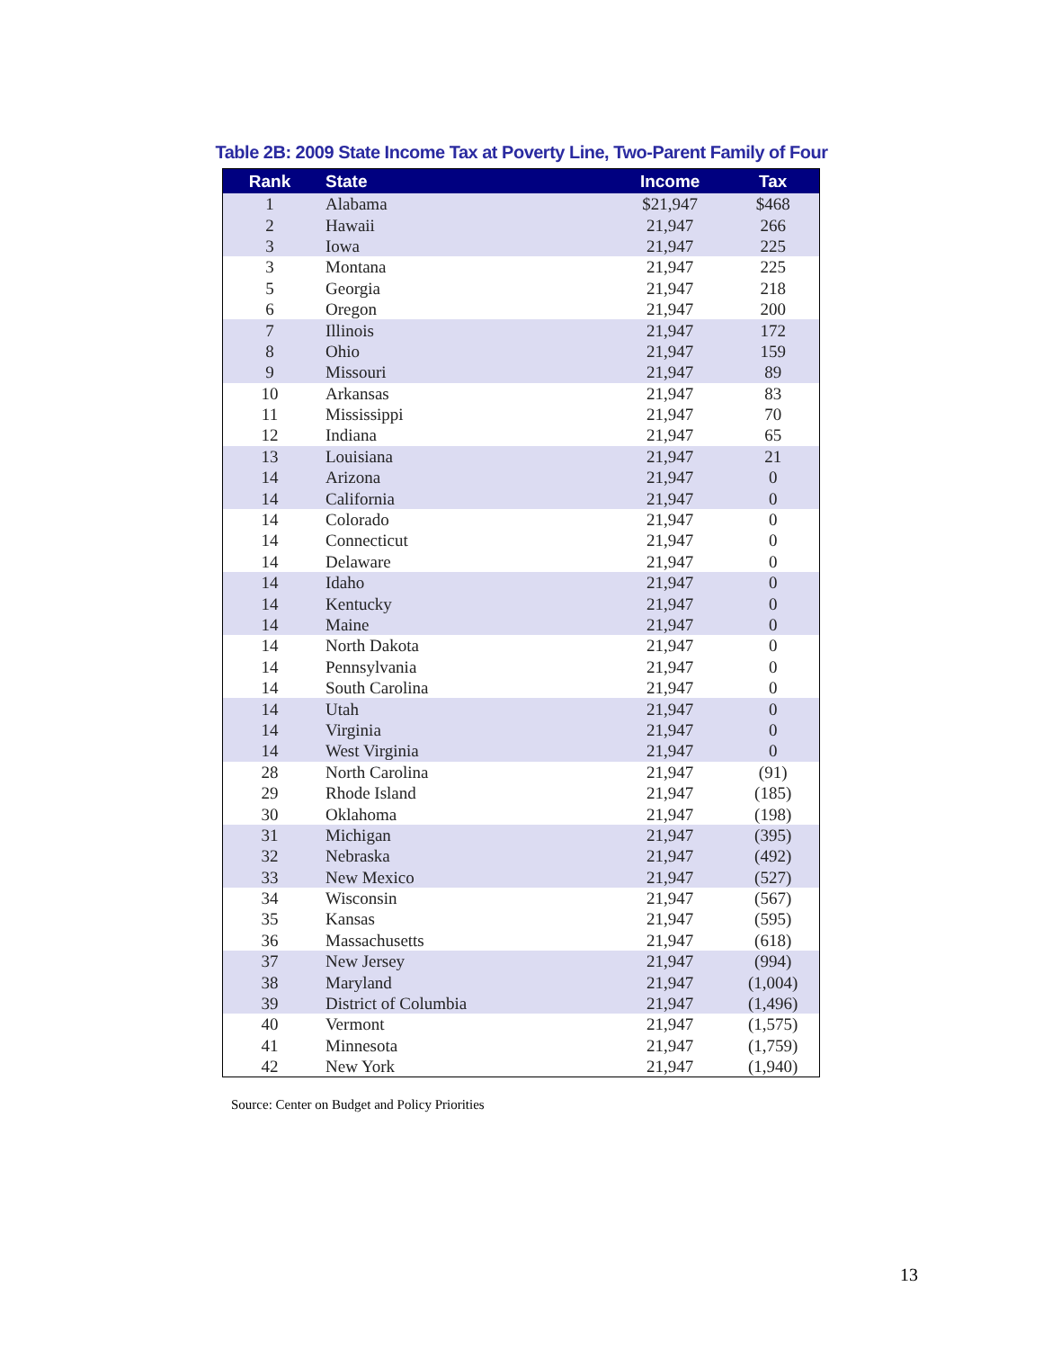Table 2B: 2009 State Income Tax at Poverty Line, Two-Parent Family of Four
| Rank | State | Income | Tax |
| --- | --- | --- | --- |
| 1 | Alabama | $21,947 | $468 |
| 2 | Hawaii | 21,947 | 266 |
| 3 | Iowa | 21,947 | 225 |
| 3 | Montana | 21,947 | 225 |
| 5 | Georgia | 21,947 | 218 |
| 6 | Oregon | 21,947 | 200 |
| 7 | Illinois | 21,947 | 172 |
| 8 | Ohio | 21,947 | 159 |
| 9 | Missouri | 21,947 | 89 |
| 10 | Arkansas | 21,947 | 83 |
| 11 | Mississippi | 21,947 | 70 |
| 12 | Indiana | 21,947 | 65 |
| 13 | Louisiana | 21,947 | 21 |
| 14 | Arizona | 21,947 | 0 |
| 14 | California | 21,947 | 0 |
| 14 | Colorado | 21,947 | 0 |
| 14 | Connecticut | 21,947 | 0 |
| 14 | Delaware | 21,947 | 0 |
| 14 | Idaho | 21,947 | 0 |
| 14 | Kentucky | 21,947 | 0 |
| 14 | Maine | 21,947 | 0 |
| 14 | North Dakota | 21,947 | 0 |
| 14 | Pennsylvania | 21,947 | 0 |
| 14 | South Carolina | 21,947 | 0 |
| 14 | Utah | 21,947 | 0 |
| 14 | Virginia | 21,947 | 0 |
| 14 | West Virginia | 21,947 | 0 |
| 28 | North Carolina | 21,947 | (91) |
| 29 | Rhode Island | 21,947 | (185) |
| 30 | Oklahoma | 21,947 | (198) |
| 31 | Michigan | 21,947 | (395) |
| 32 | Nebraska | 21,947 | (492) |
| 33 | New Mexico | 21,947 | (527) |
| 34 | Wisconsin | 21,947 | (567) |
| 35 | Kansas | 21,947 | (595) |
| 36 | Massachusetts | 21,947 | (618) |
| 37 | New Jersey | 21,947 | (994) |
| 38 | Maryland | 21,947 | (1,004) |
| 39 | District of Columbia | 21,947 | (1,496) |
| 40 | Vermont | 21,947 | (1,575) |
| 41 | Minnesota | 21,947 | (1,759) |
| 42 | New York | 21,947 | (1,940) |
Source: Center on Budget and Policy Priorities
13